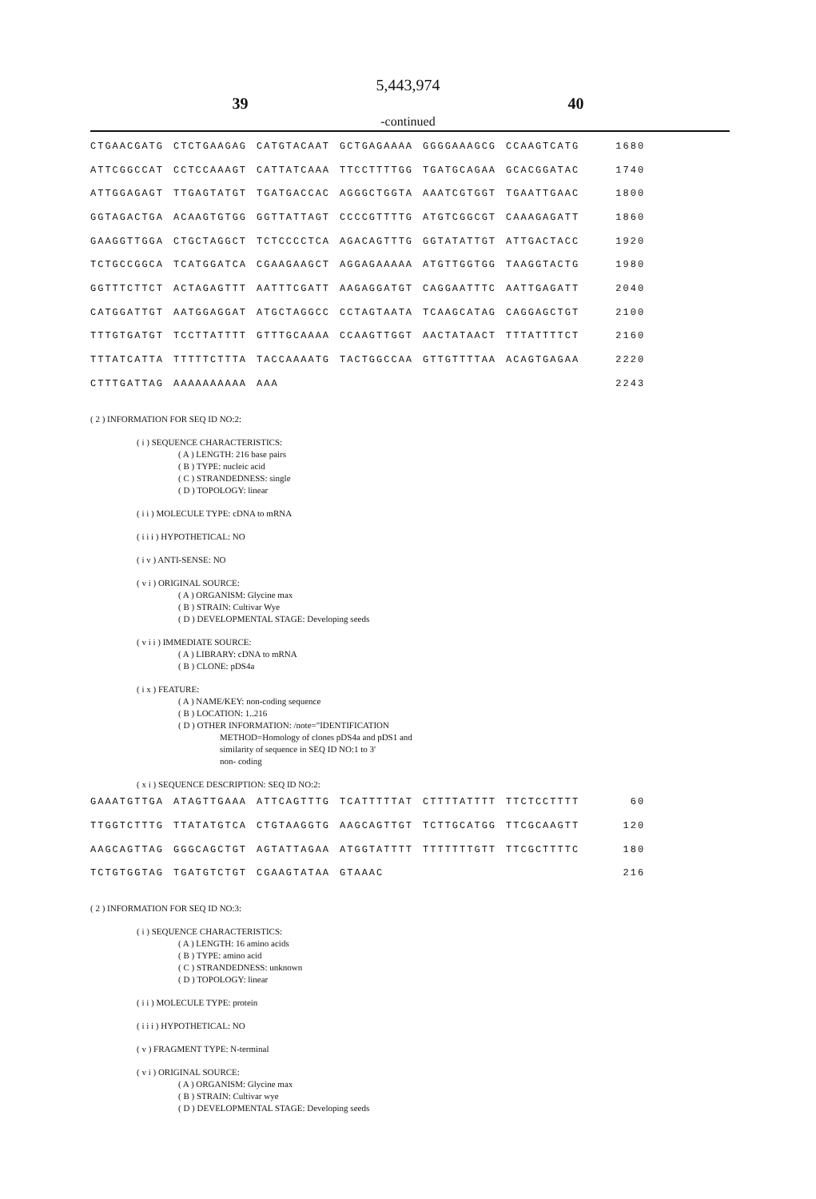5,443,974
39 40
-continued
| CTGAACGATG | CTCTGAAGAG | CATGTACAAT | GCTGAGAAAA | GGGGAAAGCG | CCAAGTCATG | 1680 |
| ATTCGGCCAT | CCTCCAAAGT | CATTATCAAA | TTCCTTTTGG | TGATGCAGAA | GCACGGATAC | 1740 |
| ATTGGAGAGT | TTGAGTATGT | TGATGACCAC | AGGGCTGGTA | AAATCGTGGT | TGAATTGAAC | 1800 |
| GGTAGACTGA | ACAAGTGTGG | GGTTATTAGT | CCCCGTTTTG | ATGTCGGCGT | CAAAGAGATT | 1860 |
| GAAGGTTGGA | CTGCTAGGCT | TCTCCCCTCA | AGACAGTTTG | GGTATATTGT | ATTGACTACC | 1920 |
| TCTGCCGGCA | TCATGGATCA | CGAAGAAGCT | AGGAGAAAAA | ATGTTGGTGG | TAAGGTACTG | 1980 |
| GGTTTCTTCT | ACTAGAGTTT | AATTTCGATT | AAGAGGATGT | CAGGAATTTC | AATTGAGATT | 2040 |
| CATGGATTGT | AATGGAGGAT | ATGCTAGGCC | CCTAGTAATA | TCAAGCATAG | CAGGAGCTGT | 2100 |
| TTTGTGATGT | TCCTTATTTT | GTTTGCAAAA | CCAAGTTGGT | AACTATAACT | TTTATTTTCT | 2160 |
| TTTATCATTA | TTTTTCTTTA | TACCAAAATG | TACTGGCCAA | GTTGTTTTAA | ACAGTGAGAA | 2220 |
| CTTTGATTAG | AAAAAAAAAA | AAA | | | | 2243 |
( 2 ) INFORMATION FOR SEQ ID NO:2:
( i ) SEQUENCE CHARACTERISTICS:
( A ) LENGTH: 216 base pairs
( B ) TYPE: nucleic acid
( C ) STRANDEDNESS: single
( D ) TOPOLOGY: linear
( i i ) MOLECULE TYPE: cDNA to mRNA
( i i i ) HYPOTHETICAL: NO
( i v ) ANTI-SENSE: NO
( v i ) ORIGINAL SOURCE:
( A ) ORGANISM: Glycine max
( B ) STRAIN: Cultivar Wye
( D ) DEVELOPMENTAL STAGE: Developing seeds
( v i i ) IMMEDIATE SOURCE:
( A ) LIBRARY: cDNA to mRNA
( B ) CLONE: pDS4a
( i x ) FEATURE:
( A ) NAME/KEY: non-coding sequence
( B ) LOCATION: 1..216
( D ) OTHER INFORMATION: /note="IDENTIFICATION
METHOD=Homology of clones pDS4a and pDS1 and
similarity of sequence in SEQ ID NO:1 to 3'
non- coding
( x i ) SEQUENCE DESCRIPTION: SEQ ID NO:2:
| GAAATGTTGA | ATAGTTGAAA | ATTCAGTTTG | TCATTTTTAT | CTTTTATTTT | TTCTCCTTTT | 60 |
| TTGGTCTTTG | TTATATGTCA | CTGTAAGGTG | AAGCAGTTGT | TCTTGCATGG | TTCGCAAGTT | 120 |
| AAGCAGTTAG | GGGCAGCTGT | AGTATTAGAA | ATGGTATTTT | TTTTTTTGTT | TTCGCTTTTC | 180 |
| TCTGTGGTAG | TGATGTCTGT | CGAAGTATAA | GTAAAC | | | 216 |
( 2 ) INFORMATION FOR SEQ ID NO:3:
( i ) SEQUENCE CHARACTERISTICS:
( A ) LENGTH: 16 amino acids
( B ) TYPE: amino acid
( C ) STRANDEDNESS: unknown
( D ) TOPOLOGY: linear
( i i ) MOLECULE TYPE: protein
( i i i ) HYPOTHETICAL: NO
( v ) FRAGMENT TYPE: N-terminal
( v i ) ORIGINAL SOURCE:
( A ) ORGANISM: Glycine max
( B ) STRAIN: Cultivar wye
( D ) DEVELOPMENTAL STAGE: Developing seeds